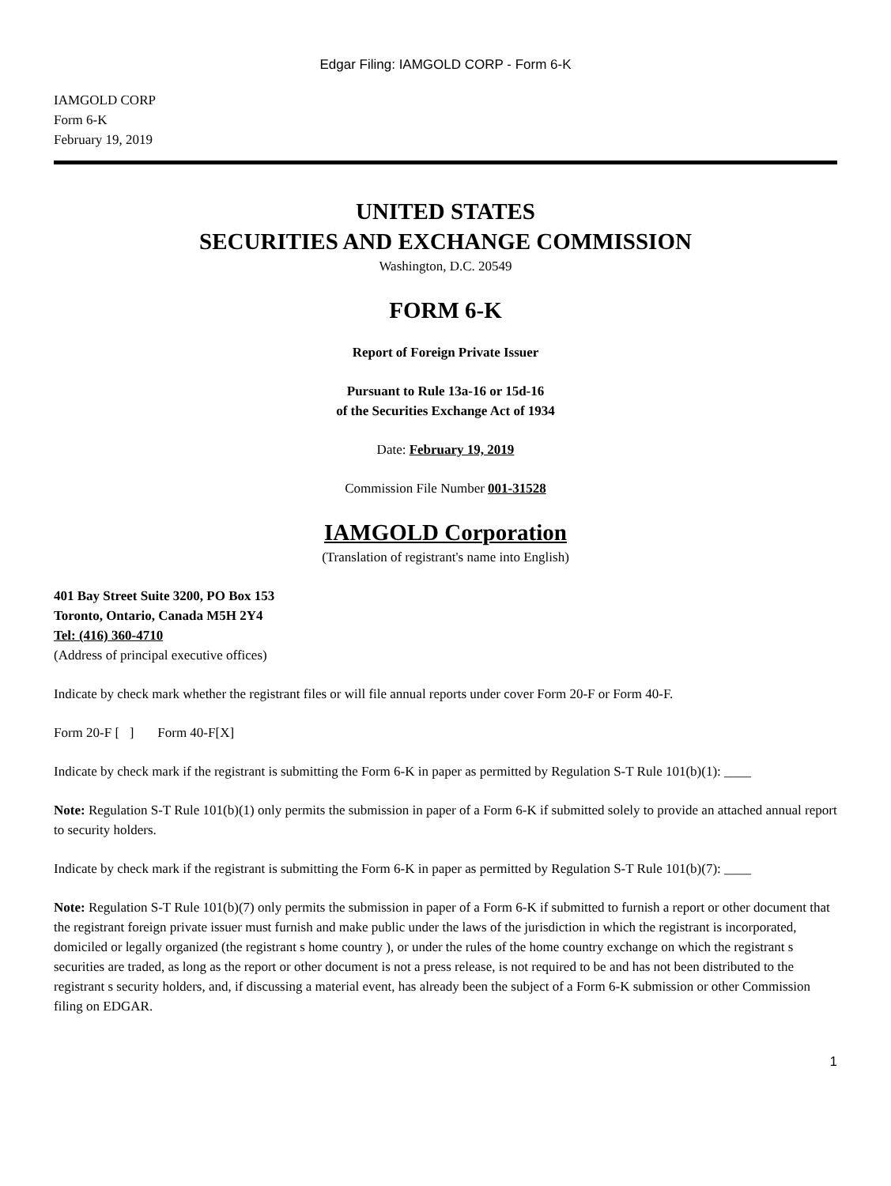Edgar Filing: IAMGOLD CORP - Form 6-K
IAMGOLD CORP
Form 6-K
February 19, 2019
UNITED STATES
SECURITIES AND EXCHANGE COMMISSION
Washington, D.C. 20549
FORM 6-K
Report of Foreign Private Issuer
Pursuant to Rule 13a-16 or 15d-16
of the Securities Exchange Act of 1934
Date: February 19, 2019
Commission File Number 001-31528
IAMGOLD Corporation
(Translation of registrant's name into English)
401 Bay Street Suite 3200, PO Box 153
Toronto, Ontario, Canada M5H 2Y4
Tel: (416) 360-4710
(Address of principal executive offices)
Indicate by check mark whether the registrant files or will file annual reports under cover Form 20-F or Form 40-F.
Form 20-F [ ] Form 40-F[X]
Indicate by check mark if the registrant is submitting the Form 6-K in paper as permitted by Regulation S-T Rule 101(b)(1): ____
Note: Regulation S-T Rule 101(b)(1) only permits the submission in paper of a Form 6-K if submitted solely to provide an attached annual report to security holders.
Indicate by check mark if the registrant is submitting the Form 6-K in paper as permitted by Regulation S-T Rule 101(b)(7): ____
Note: Regulation S-T Rule 101(b)(7) only permits the submission in paper of a Form 6-K if submitted to furnish a report or other document that the registrant foreign private issuer must furnish and make public under the laws of the jurisdiction in which the registrant is incorporated, domiciled or legally organized (the registrant s home country ), or under the rules of the home country exchange on which the registrant s securities are traded, as long as the report or other document is not a press release, is not required to be and has not been distributed to the registrant s security holders, and, if discussing a material event, has already been the subject of a Form 6-K submission or other Commission filing on EDGAR.
1